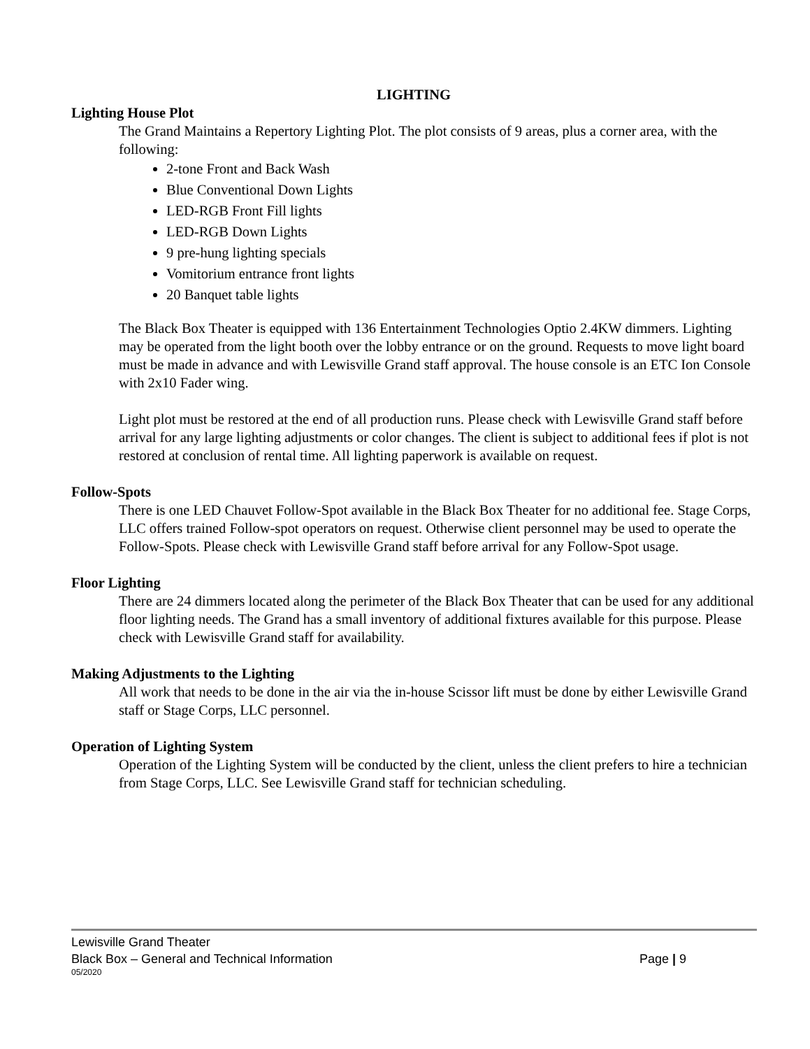LIGHTING
Lighting House Plot
The Grand Maintains a Repertory Lighting Plot. The plot consists of 9 areas, plus a corner area, with the following:
2-tone Front and Back Wash
Blue Conventional Down Lights
LED-RGB Front Fill lights
LED-RGB Down Lights
9 pre-hung lighting specials
Vomitorium entrance front lights
20 Banquet table lights
The Black Box Theater is equipped with 136 Entertainment Technologies Optio 2.4KW dimmers. Lighting may be operated from the light booth over the lobby entrance or on the ground. Requests to move light board must be made in advance and with Lewisville Grand staff approval. The house console is an ETC Ion Console with 2x10 Fader wing.
Light plot must be restored at the end of all production runs. Please check with Lewisville Grand staff before arrival for any large lighting adjustments or color changes. The client is subject to additional fees if plot is not restored at conclusion of rental time. All lighting paperwork is available on request.
Follow-Spots
There is one LED Chauvet Follow-Spot available in the Black Box Theater for no additional fee. Stage Corps, LLC offers trained Follow-spot operators on request. Otherwise client personnel may be used to operate the Follow-Spots. Please check with Lewisville Grand staff before arrival for any Follow-Spot usage.
Floor Lighting
There are 24 dimmers located along the perimeter of the Black Box Theater that can be used for any additional floor lighting needs. The Grand has a small inventory of additional fixtures available for this purpose. Please check with Lewisville Grand staff for availability.
Making Adjustments to the Lighting
All work that needs to be done in the air via the in-house Scissor lift must be done by either Lewisville Grand staff or Stage Corps, LLC personnel.
Operation of Lighting System
Operation of the Lighting System will be conducted by the client, unless the client prefers to hire a technician from Stage Corps, LLC. See Lewisville Grand staff for technician scheduling.
Lewisville Grand Theater
Black Box – General and Technical Information Page | 9
05/2020